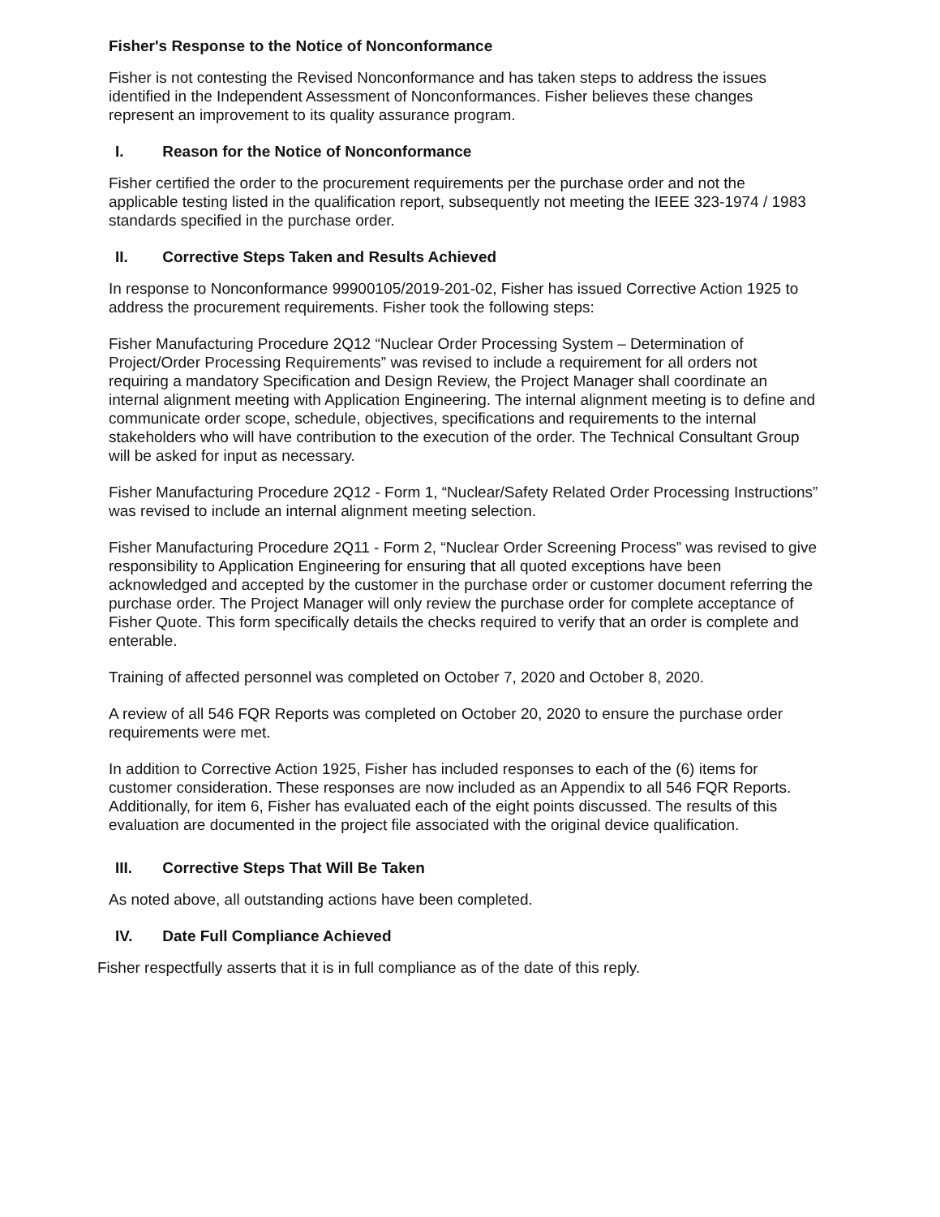Fisher's Response to the Notice of Nonconformance
Fisher is not contesting the Revised Nonconformance and has taken steps to address the issues identified in the Independent Assessment of Nonconformances. Fisher believes these changes represent an improvement to its quality assurance program.
I. Reason for the Notice of Nonconformance
Fisher certified the order to the procurement requirements per the purchase order and not the applicable testing listed in the qualification report, subsequently not meeting the IEEE 323-1974 / 1983 standards specified in the purchase order.
II. Corrective Steps Taken and Results Achieved
In response to Nonconformance 99900105/2019-201-02, Fisher has issued Corrective Action 1925 to address the procurement requirements. Fisher took the following steps:
Fisher Manufacturing Procedure 2Q12 “Nuclear Order Processing System – Determination of Project/Order Processing Requirements” was revised to include a requirement for all orders not requiring a mandatory Specification and Design Review, the Project Manager shall coordinate an internal alignment meeting with Application Engineering. The internal alignment meeting is to define and communicate order scope, schedule, objectives, specifications and requirements to the internal stakeholders who will have contribution to the execution of the order. The Technical Consultant Group will be asked for input as necessary.
Fisher Manufacturing Procedure 2Q12 - Form 1, “Nuclear/Safety Related Order Processing Instructions” was revised to include an internal alignment meeting selection.
Fisher Manufacturing Procedure 2Q11 - Form 2, “Nuclear Order Screening Process” was revised to give responsibility to Application Engineering for ensuring that all quoted exceptions have been acknowledged and accepted by the customer in the purchase order or customer document referring the purchase order. The Project Manager will only review the purchase order for complete acceptance of Fisher Quote. This form specifically details the checks required to verify that an order is complete and enterable.
Training of affected personnel was completed on October 7, 2020 and October 8, 2020.
A review of all 546 FQR Reports was completed on October 20, 2020 to ensure the purchase order requirements were met.
In addition to Corrective Action 1925, Fisher has included responses to each of the (6) items for customer consideration. These responses are now included as an Appendix to all 546 FQR Reports. Additionally, for item 6, Fisher has evaluated each of the eight points discussed. The results of this evaluation are documented in the project file associated with the original device qualification.
III. Corrective Steps That Will Be Taken
As noted above, all outstanding actions have been completed.
IV. Date Full Compliance Achieved
Fisher respectfully asserts that it is in full compliance as of the date of this reply.